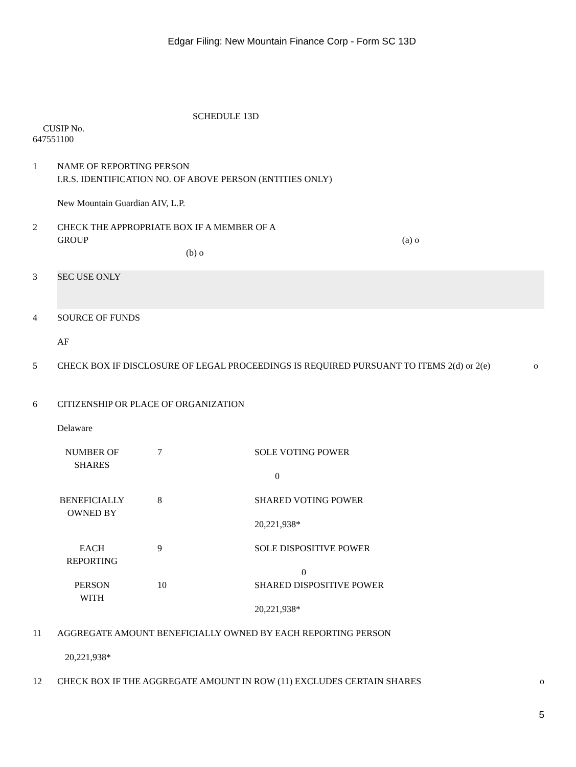Edgar Filing: New Mountain Finance Corp - Form SC 13D
SCHEDULE 13D
CUSIP No.
647551100
| 1 | NAME OF REPORTING PERSON I.R.S. IDENTIFICATION NO. OF ABOVE PERSON (ENTITIES ONLY) New Mountain Guardian AIV, L.P. |
| 2 | CHECK THE APPROPRIATE BOX IF A MEMBER OF A GROUP (a) o (b) o |
| 3 | SEC USE ONLY |
| 4 | SOURCE OF FUNDS AF |
| 5 | CHECK BOX IF DISCLOSURE OF LEGAL PROCEEDINGS IS REQUIRED PURSUANT TO ITEMS 2(d) or 2(e) o |
| 6 | CITIZENSHIP OR PLACE OF ORGANIZATION Delaware |
| NUMBER OF SHARES | 7 | SOLE VOTING POWER 0 |
| BENEFICIALLY OWNED BY | 8 | SHARED VOTING POWER 20,221,938* |
| EACH REPORTING | 9 | SOLE DISPOSITIVE POWER 0 |
| PERSON WITH | 10 | SHARED DISPOSITIVE POWER 20,221,938* |
| 11 | AGGREGATE AMOUNT BENEFICIALLY OWNED BY EACH REPORTING PERSON 20,221,938* | |
| 12 | CHECK BOX IF THE AGGREGATE AMOUNT IN ROW (11) EXCLUDES CERTAIN SHARES | o |
5